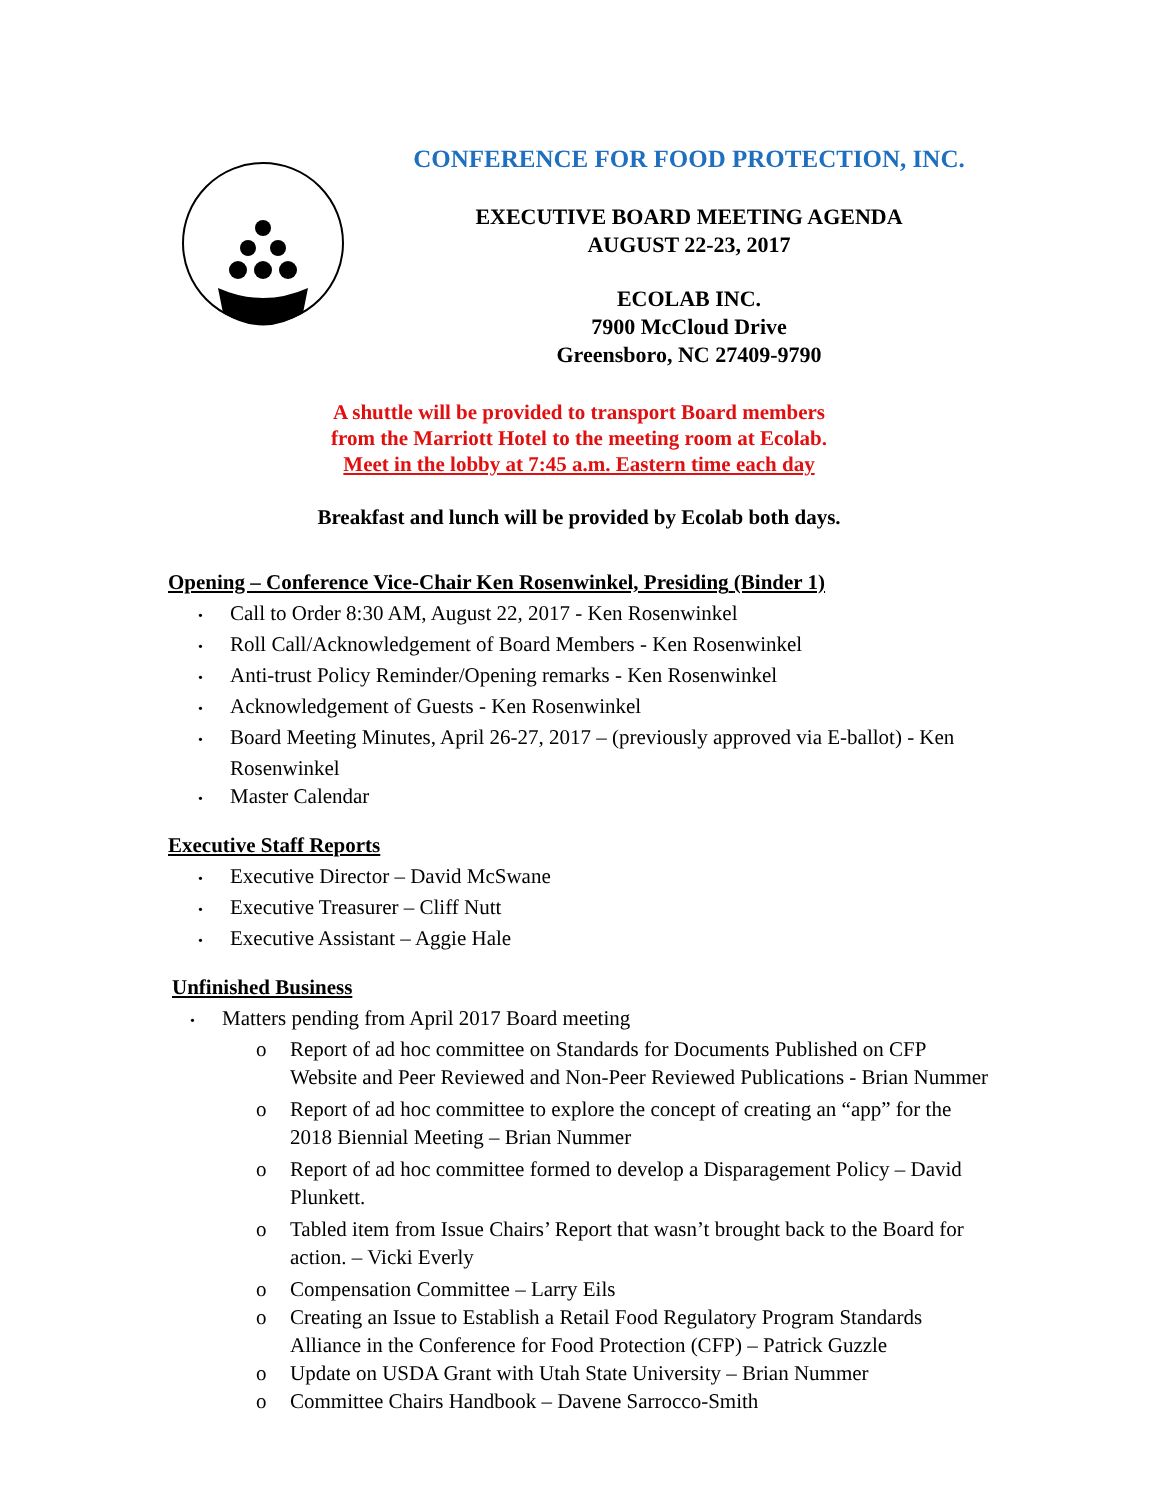CONFERENCE FOR FOOD PROTECTION, INC.
EXECUTIVE BOARD MEETING AGENDA
AUGUST 22-23, 2017
ECOLAB INC.
7900 McCloud Drive
Greensboro, NC 27409-9790
A shuttle will be provided to transport Board members
from the Marriott Hotel to the meeting room at Ecolab.
Meet in the lobby at 7:45 a.m. Eastern time each day
Breakfast and lunch will be provided by Ecolab both days.
Opening – Conference Vice-Chair Ken Rosenwinkel, Presiding (Binder 1)
• Call to Order 8:30 AM, August 22, 2017 - Ken Rosenwinkel
• Roll Call/Acknowledgement of Board Members - Ken Rosenwinkel
• Anti-trust Policy Reminder/Opening remarks - Ken Rosenwinkel
• Acknowledgement of Guests - Ken Rosenwinkel
• Board Meeting Minutes, April 26-27, 2017 – (previously approved via E-ballot) - Ken Rosenwinkel
• Master Calendar
Executive Staff Reports
• Executive Director – David McSwane
• Executive Treasurer – Cliff Nutt
• Executive Assistant – Aggie Hale
Unfinished Business
• Matters pending from April 2017 Board meeting
o Report of ad hoc committee on Standards for Documents Published on CFP Website and Peer Reviewed and Non-Peer Reviewed Publications - Brian Nummer
o Report of ad hoc committee to explore the concept of creating an “app” for the 2018 Biennial Meeting – Brian Nummer
o Report of ad hoc committee formed to develop a Disparagement Policy – David Plunkett.
o Tabled item from Issue Chairs’ Report that wasn’t brought back to the Board for action. – Vicki Everly
o Compensation Committee – Larry Eils
o Creating an Issue to Establish a Retail Food Regulatory Program Standards Alliance in the Conference for Food Protection (CFP) – Patrick Guzzle
o Update on USDA Grant with Utah State University – Brian Nummer
o Committee Chairs Handbook – Davene Sarrocco-Smith